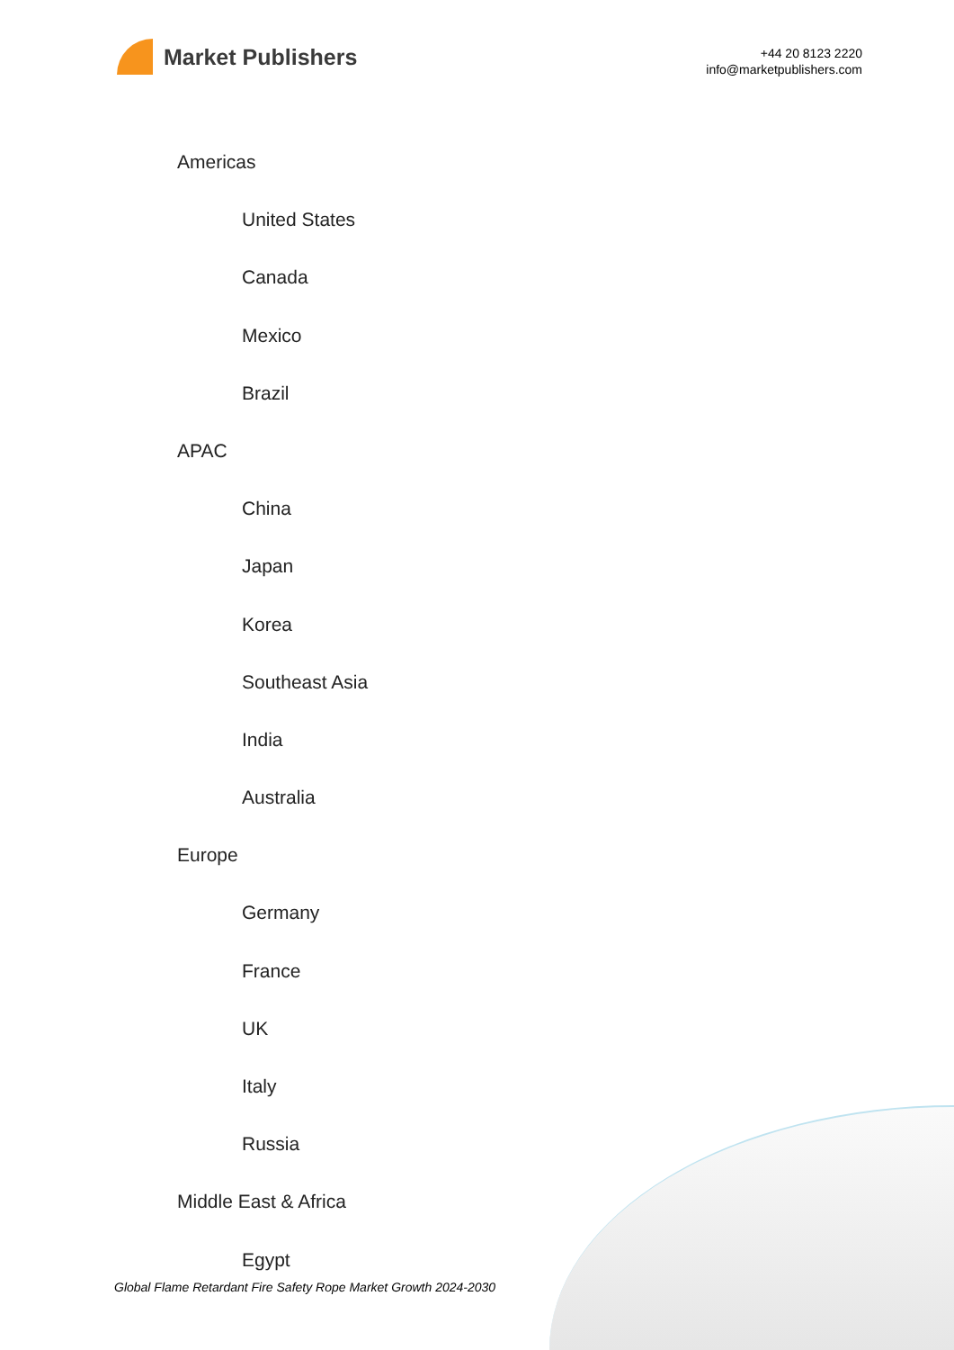Market Publishers
+44 20 8123 2220
info@marketpublishers.com
Americas
United States
Canada
Mexico
Brazil
APAC
China
Japan
Korea
Southeast Asia
India
Australia
Europe
Germany
France
UK
Italy
Russia
Middle East & Africa
Egypt
Global Flame Retardant Fire Safety Rope Market Growth 2024-2030